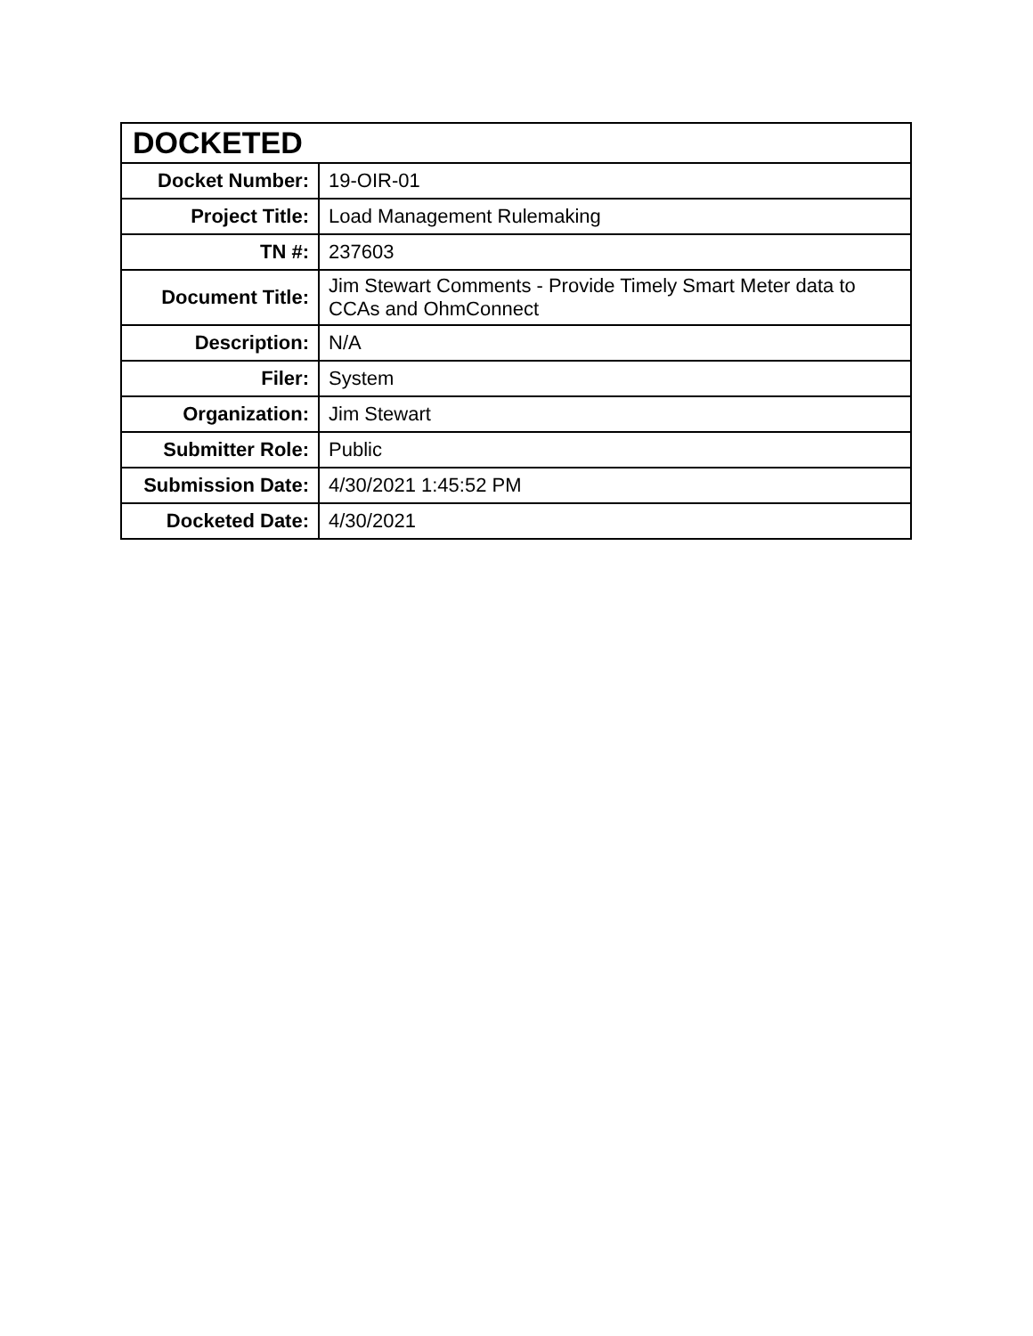| DOCKETED | |
| --- | --- |
| Docket Number: | 19-OIR-01 |
| Project Title: | Load Management Rulemaking |
| TN #: | 237603 |
| Document Title: | Jim Stewart Comments - Provide Timely Smart Meter data to CCAs and OhmConnect |
| Description: | N/A |
| Filer: | System |
| Organization: | Jim Stewart |
| Submitter Role: | Public |
| Submission Date: | 4/30/2021 1:45:52 PM |
| Docketed Date: | 4/30/2021 |